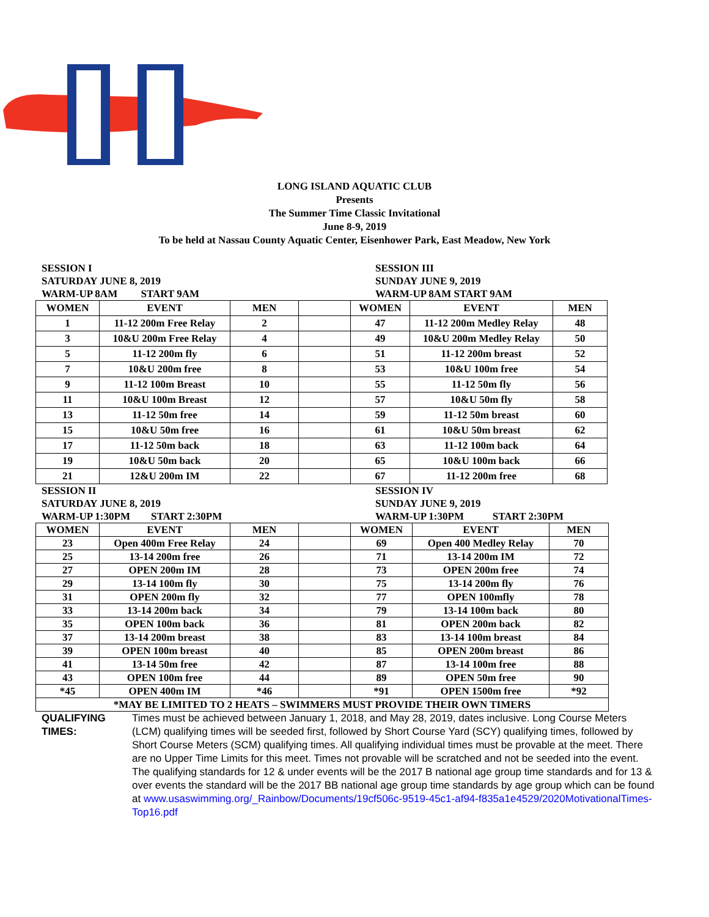LONG ISLAND AQUATIC CLUB
Presents
The Summer Time Classic Invitational
June 8-9, 2019
To be held at Nassau County Aquatic Center, Eisenhower Park, East Meadow, New York
SESSION I
SATURDAY JUNE 8, 2019
WARM-UP 8AM START 9AM
SESSION III
SUNDAY JUNE 9, 2019
WARM-UP 8AM START 9AM
| WOMEN | EVENT | MEN | | WOMEN | EVENT | MEN |
| 1 | 11-12 200m Free Relay | 2 | | 47 | 11-12 200m Medley Relay | 48 |
| 3 | 10&U 200m Free Relay | 4 | | 49 | 10&U 200m Medley Relay | 50 |
| 5 | 11-12 200m fly | 6 | | 51 | 11-12 200m breast | 52 |
| 7 | 10&U 200m free | 8 | | 53 | 10&U 100m free | 54 |
| 9 | 11-12 100m Breast | 10 | | 55 | 11-12 50m fly | 56 |
| 11 | 10&U 100m Breast | 12 | | 57 | 10&U 50m fly | 58 |
| 13 | 11-12 50m free | 14 | | 59 | 11-12 50m breast | 60 |
| 15 | 10&U 50m free | 16 | | 61 | 10&U 50m breast | 62 |
| 17 | 11-12 50m back | 18 | | 63 | 11-12 100m back | 64 |
| 19 | 10&U 50m back | 20 | | 65 | 10&U 100m back | 66 |
| 21 | 12&U 200m IM | 22 | | 67 | 11-12 200m free | 68 |
SESSION II
SATURDAY JUNE 8, 2019
WARM-UP 1:30PM START 2:30PM
SESSION IV
SUNDAY JUNE 9, 2019
WARM-UP 1:30PM START 2:30PM
| WOMEN | EVENT | MEN | | WOMEN | EVENT | MEN |
| 23 | Open 400m Free Relay | 24 | | 69 | Open 400 Medley Relay | 70 |
| 25 | 13-14 200m free | 26 | | 71 | 13-14 200m IM | 72 |
| 27 | OPEN 200m IM | 28 | | 73 | OPEN 200m free | 74 |
| 29 | 13-14 100m fly | 30 | | 75 | 13-14 200m fly | 76 |
| 31 | OPEN 200m fly | 32 | | 77 | OPEN 100mfly | 78 |
| 33 | 13-14 200m back | 34 | | 79 | 13-14 100m back | 80 |
| 35 | OPEN 100m back | 36 | | 81 | OPEN 200m back | 82 |
| 37 | 13-14 200m breast | 38 | | 83 | 13-14 100m breast | 84 |
| 39 | OPEN 100m breast | 40 | | 85 | OPEN 200m breast | 86 |
| 41 | 13-14 50m free | 42 | | 87 | 13-14 100m free | 88 |
| 43 | OPEN 100m free | 44 | | 89 | OPEN 50m free | 90 |
| *45 | OPEN 400m IM | *46 | | *91 | OPEN 1500m free | *92 |
| *MAY BE LIMITED TO 2 HEATS – SWIMMERS MUST PROVIDE THEIR OWN TIMERS | | | | | | |
QUALIFYING TIMES:
Times must be achieved between January 1, 2018, and May 28, 2019, dates inclusive. Long Course Meters (LCM) qualifying times will be seeded first, followed by Short Course Yard (SCY) qualifying times, followed by Short Course Meters (SCM) qualifying times. All qualifying individual times must be provable at the meet. There are no Upper Time Limits for this meet. Times not provable will be scratched and not be seeded into the event. The qualifying standards for 12 & under events will be the 2017 B national age group time standards and for 13 & over events the standard will be the 2017 BB national age group time standards by age group which can be found at www.usaswimming.org/_Rainbow/Documents/19cf506c-9519-45c1-af94-f835a1e4529/2020MotivationalTimes-Top16.pdf